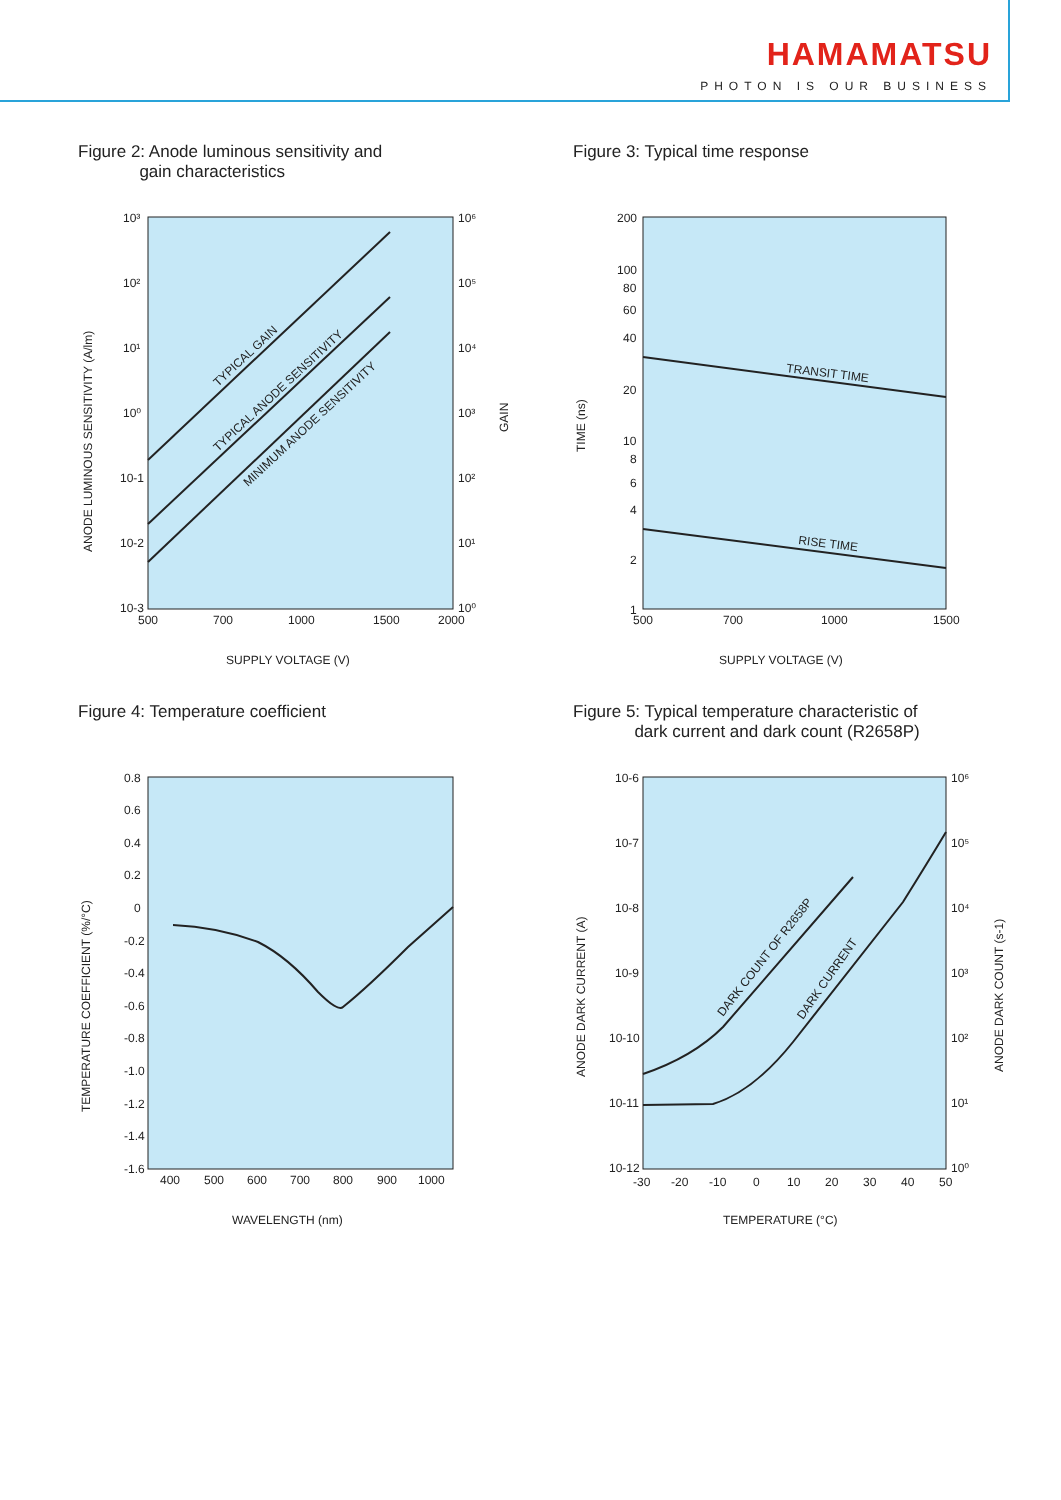HAMAMATSU
PHOTON IS OUR BUSINESS
Figure 2: Anode luminous sensitivity and
gain characteristics
10³
10²
10¹
10⁰
10-1
10-2
10-3
10⁶
10⁵
10⁴
10³
10²
10¹
10⁰
500
700
1000
1500
2000
ANODE LUMINOUS SENSITIVITY (A/lm)
GAIN
TYPICAL GAIN
TYPICAL ANODE SENSITIVITY
MINIMUM ANODE SENSITIVITY
SUPPLY VOLTAGE (V)
Figure 3: Typical time response
200
100
80
60
40
20
10
8
6
4
2
1
500
700
1000
1500
TRANSIT TIME
RISE TIME
TIME (ns)
SUPPLY VOLTAGE (V)
Figure 4: Temperature coefficient
0.8
0.6
0.4
0.2
0
-0.2
-0.4
-0.6
-0.8
-1.0
-1.2
-1.4
-1.6
400
500
600
700
800
900
1000
TEMPERATURE COEFFICIENT (%/°C)
WAVELENGTH (nm)
Figure 5: Typical temperature characteristic of
dark current and dark count (R2658P)
10-6
10-7
10-8
10-9
10-10
10-11
10-12
10⁶
10⁵
10⁴
10³
10²
10¹
10⁰
-30
-20
-10
0
10
20
30
40
50
DARK COUNT OF R2658P
DARK CURRENT
ANODE DARK CURRENT (A)
ANODE DARK COUNT (s-1)
TEMPERATURE (°C)